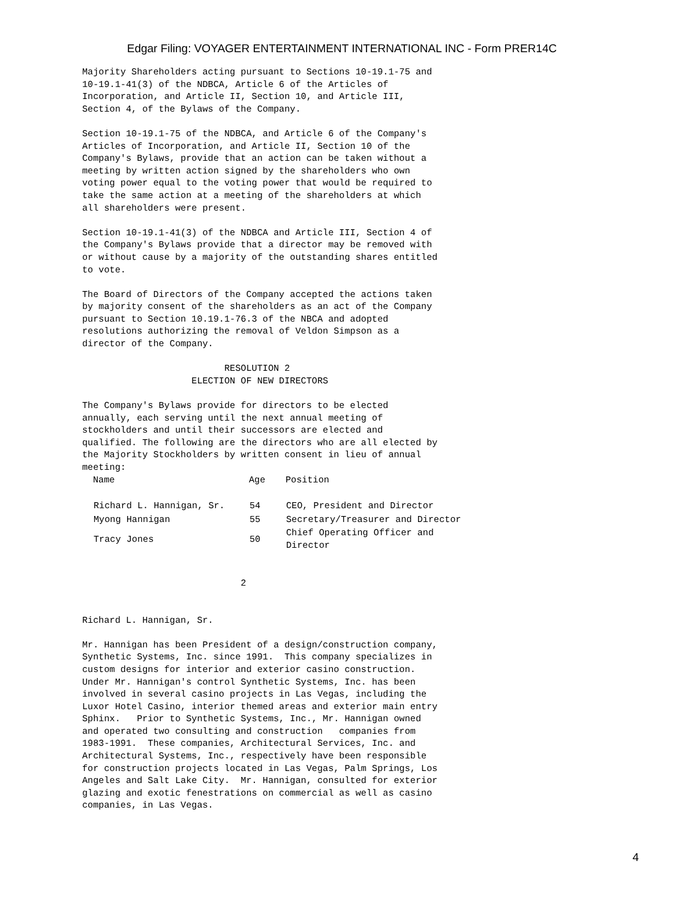Edgar Filing: VOYAGER ENTERTAINMENT INTERNATIONAL INC - Form PRER14C
Majority Shareholders acting pursuant to Sections 10-19.1-75 and
10-19.1-41(3) of the NDBCA, Article 6 of the Articles of
Incorporation, and Article II, Section 10, and Article III,
Section 4, of the Bylaws of the Company.

Section 10-19.1-75 of the NDBCA, and Article 6 of the Company's
Articles of Incorporation, and Article II, Section 10 of the
Company's Bylaws, provide that an action can be taken without a
meeting by written action signed by the shareholders who own
voting power equal to the voting power that would be required to
take the same action at a meeting of the shareholders at which
all shareholders were present.

Section 10-19.1-41(3) of the NDBCA and Article III, Section 4 of
the Company's Bylaws provide that a director may be removed with
or without cause by a majority of the outstanding shares entitled
to vote.

The Board of Directors of the Company accepted the actions taken
by majority consent of the shareholders as an act of the Company
pursuant to Section 10.19.1-76.3 of the NBCA and adopted
resolutions authorizing the removal of Veldon Simpson as a
director of the Company.

                          RESOLUTION 2
                    ELECTION OF NEW DIRECTORS

The Company's Bylaws provide for directors to be elected
annually, each serving until the next annual meeting of
stockholders and until their successors are elected and
qualified. The following are the directors who are all elected by
the Majority Stockholders by written consent in lieu of annual
meeting:
| Name | Age | Position |
| --- | --- | --- |
| Richard L. Hannigan, Sr. | 54 | CEO, President and Director |
| Myong Hannigan | 55 | Secretary/Treasurer and Director |
| Tracy Jones | 50 | Chief Operating Officer and Director |
                             2


Richard L. Hannigan, Sr.

Mr. Hannigan has been President of a design/construction company,
Synthetic Systems, Inc. since 1991.  This company specializes in
custom designs for interior and exterior casino construction.
Under Mr. Hannigan's control Synthetic Systems, Inc. has been
involved in several casino projects in Las Vegas, including the
Luxor Hotel Casino, interior themed areas and exterior main entry
Sphinx.   Prior to Synthetic Systems, Inc., Mr. Hannigan owned
and operated two consulting and construction   companies from
1983-1991.  These companies, Architectural Services, Inc. and
Architectural Systems, Inc., respectively have been responsible
for construction projects located in Las Vegas, Palm Springs, Los
Angeles and Salt Lake City.  Mr. Hannigan, consulted for exterior
glazing and exotic fenestrations on commercial as well as casino
companies, in Las Vegas.
4